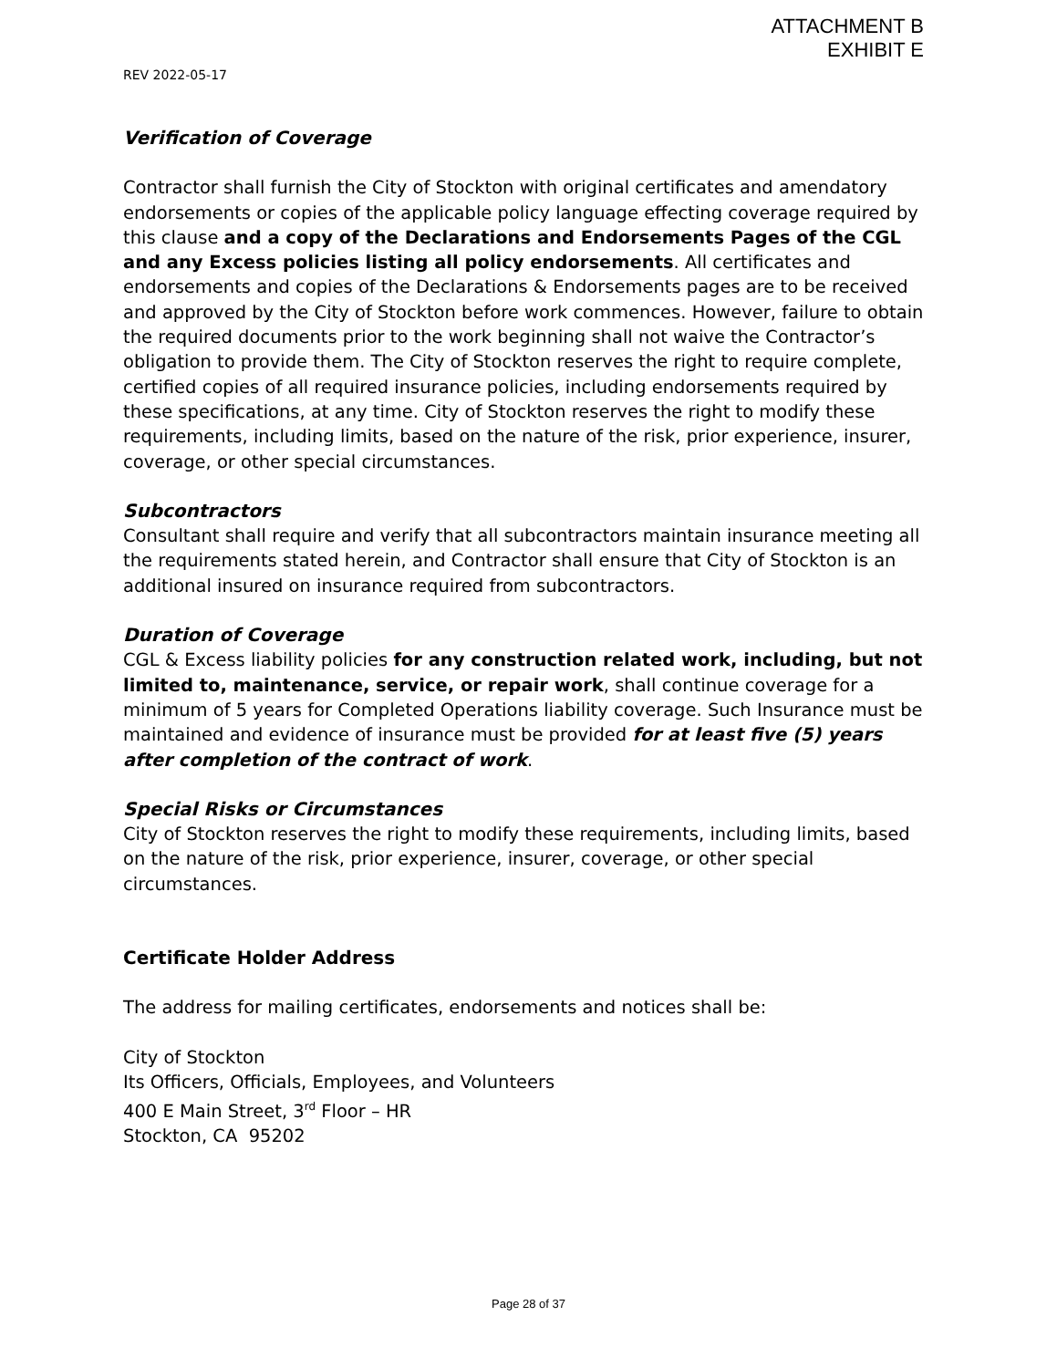ATTACHMENT B
EXHIBIT E
REV 2022-05-17
Verification of Coverage
Contractor shall furnish the City of Stockton with original certificates and amendatory endorsements or copies of the applicable policy language effecting coverage required by this clause and a copy of the Declarations and Endorsements Pages of the CGL and any Excess policies listing all policy endorsements. All certificates and endorsements and copies of the Declarations & Endorsements pages are to be received and approved by the City of Stockton before work commences. However, failure to obtain the required documents prior to the work beginning shall not waive the Contractor’s obligation to provide them. The City of Stockton reserves the right to require complete, certified copies of all required insurance policies, including endorsements required by these specifications, at any time. City of Stockton reserves the right to modify these requirements, including limits, based on the nature of the risk, prior experience, insurer, coverage, or other special circumstances.
Subcontractors
Consultant shall require and verify that all subcontractors maintain insurance meeting all the requirements stated herein, and Contractor shall ensure that City of Stockton is an additional insured on insurance required from subcontractors.
Duration of Coverage
CGL & Excess liability policies for any construction related work, including, but not limited to, maintenance, service, or repair work, shall continue coverage for a minimum of 5 years for Completed Operations liability coverage. Such Insurance must be maintained and evidence of insurance must be provided for at least five (5) years after completion of the contract of work.
Special Risks or Circumstances
City of Stockton reserves the right to modify these requirements, including limits, based on the nature of the risk, prior experience, insurer, coverage, or other special circumstances.
Certificate Holder Address
The address for mailing certificates, endorsements and notices shall be:
City of Stockton
Its Officers, Officials, Employees, and Volunteers
400 E Main Street, 3<sup>rd</sup> Floor – HR
Stockton, CA 95202
Page 28 of 37